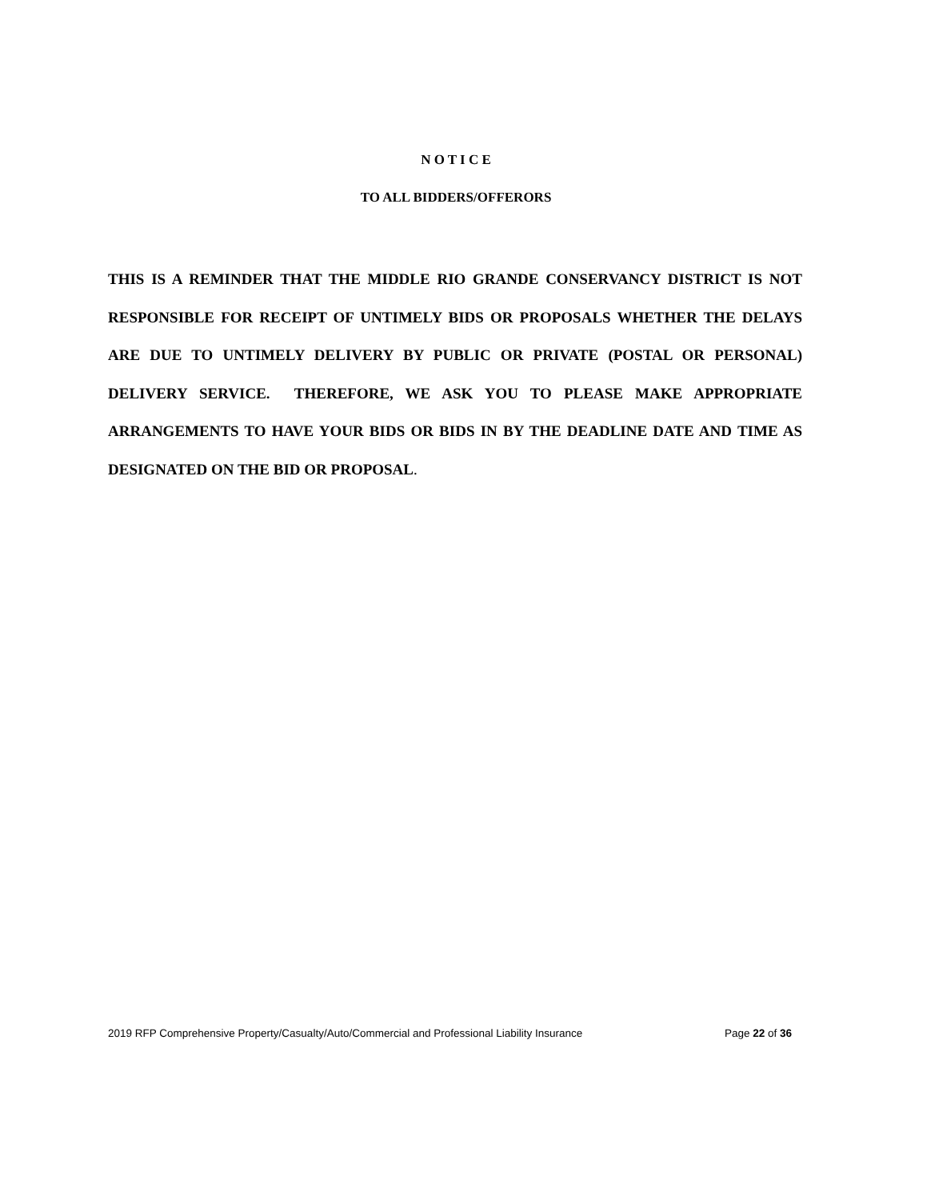N O T I C E
TO ALL BIDDERS/OFFERORS
THIS IS A REMINDER THAT THE MIDDLE RIO GRANDE CONSERVANCY DISTRICT IS NOT RESPONSIBLE FOR RECEIPT OF UNTIMELY BIDS OR PROPOSALS WHETHER THE DELAYS ARE DUE TO UNTIMELY DELIVERY BY PUBLIC OR PRIVATE (POSTAL OR PERSONAL) DELIVERY SERVICE. THEREFORE, WE ASK YOU TO PLEASE MAKE APPROPRIATE ARRANGEMENTS TO HAVE YOUR BIDS OR BIDS IN BY THE DEADLINE DATE AND TIME AS DESIGNATED ON THE BID OR PROPOSAL.
2019 RFP Comprehensive Property/Casualty/Auto/Commercial and Professional Liability Insurance Page 22 of 36